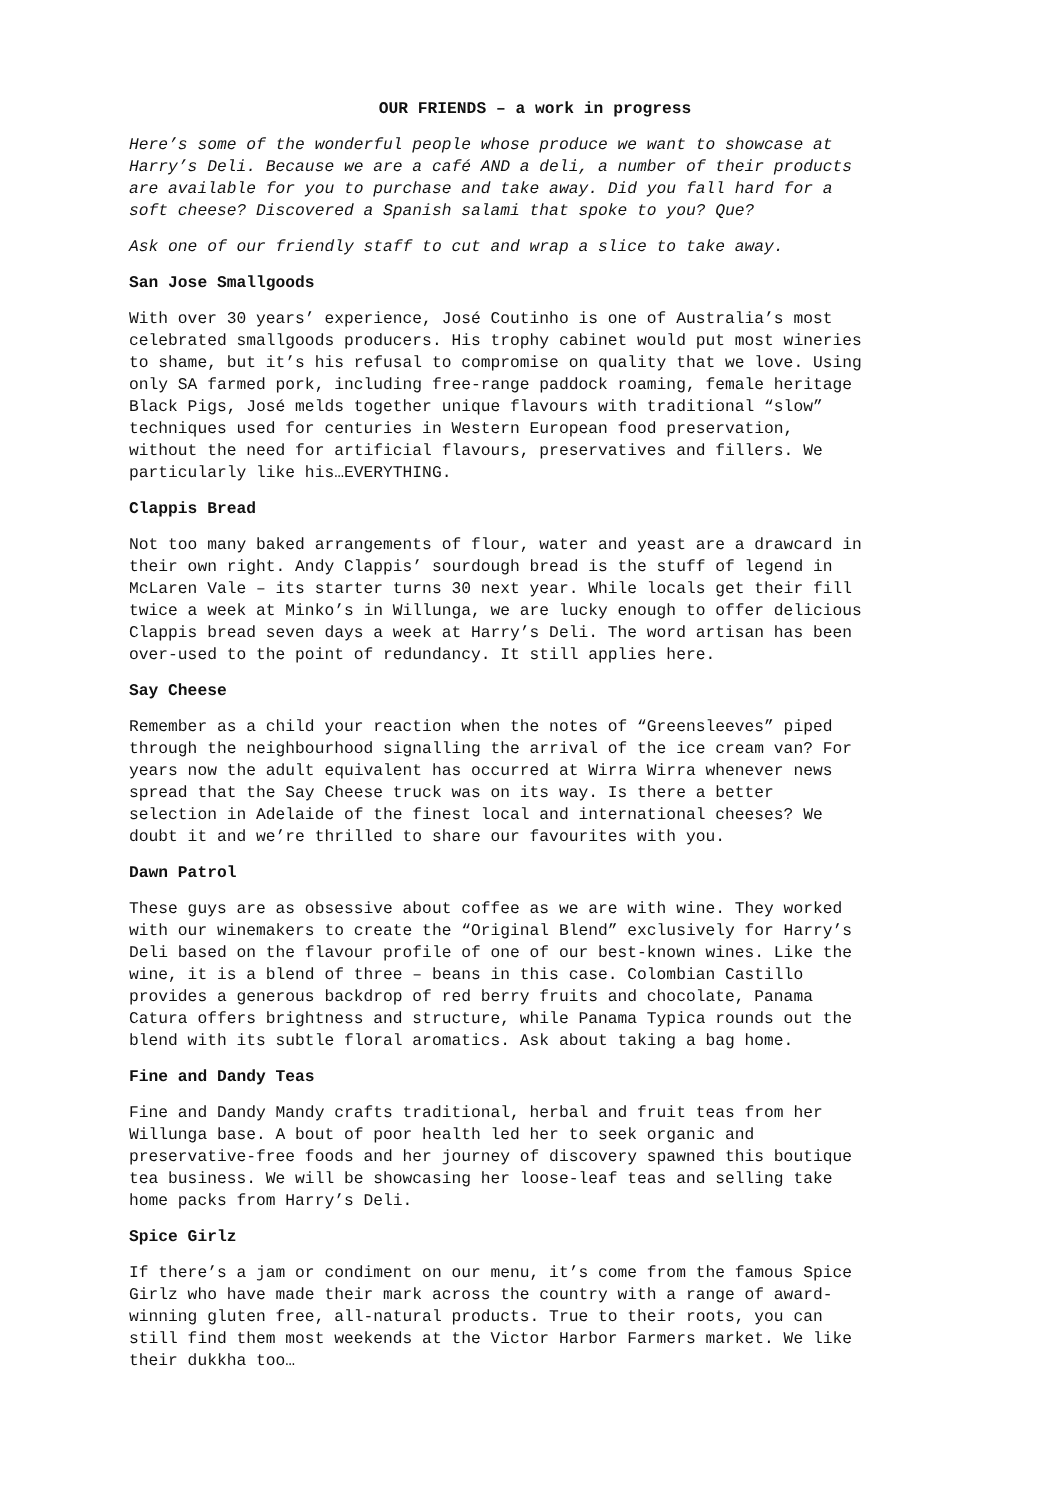OUR FRIENDS – a work in progress
Here’s some of the wonderful people whose produce we want to showcase at Harry’s Deli. Because we are a café AND a deli, a number of their products are available for you to purchase and take away. Did you fall hard for a soft cheese? Discovered a Spanish salami that spoke to you? Que?
Ask one of our friendly staff to cut and wrap a slice to take away.
San Jose Smallgoods
With over 30 years’ experience, José Coutinho is one of Australia’s most celebrated smallgoods producers. His trophy cabinet would put most wineries to shame, but it’s his refusal to compromise on quality that we love. Using only SA farmed pork, including free-range paddock roaming, female heritage Black Pigs, José melds together unique flavours with traditional “slow” techniques used for centuries in Western European food preservation, without the need for artificial flavours, preservatives and fillers. We particularly like his…EVERYTHING.
Clappis Bread
Not too many baked arrangements of flour, water and yeast are a drawcard in their own right. Andy Clappis’ sourdough bread is the stuff of legend in McLaren Vale – its starter turns 30 next year. While locals get their fill twice a week at Minko’s in Willunga, we are lucky enough to offer delicious Clappis bread seven days a week at Harry’s Deli. The word artisan has been over-used to the point of redundancy. It still applies here.
Say Cheese
Remember as a child your reaction when the notes of “Greensleeves” piped through the neighbourhood signalling the arrival of the ice cream van? For years now the adult equivalent has occurred at Wirra Wirra whenever news spread that the Say Cheese truck was on its way. Is there a better selection in Adelaide of the finest local and international cheeses? We doubt it and we’re thrilled to share our favourites with you.
Dawn Patrol
These guys are as obsessive about coffee as we are with wine. They worked with our winemakers to create the “Original Blend” exclusively for Harry’s Deli based on the flavour profile of one of our best-known wines. Like the wine, it is a blend of three – beans in this case. Colombian Castillo provides a generous backdrop of red berry fruits and chocolate, Panama Catura offers brightness and structure, while Panama Typica rounds out the blend with its subtle floral aromatics. Ask about taking a bag home.
Fine and Dandy Teas
Fine and Dandy Mandy crafts traditional, herbal and fruit teas from her Willunga base. A bout of poor health led her to seek organic and preservative-free foods and her journey of discovery spawned this boutique tea business. We will be showcasing her loose-leaf teas and selling take home packs from Harry’s Deli.
Spice Girlz
If there’s a jam or condiment on our menu, it’s come from the famous Spice Girlz who have made their mark across the country with a range of award- winning gluten free, all-natural products. True to their roots, you can still find them most weekends at the Victor Harbor Farmers market. We like their dukkha too…